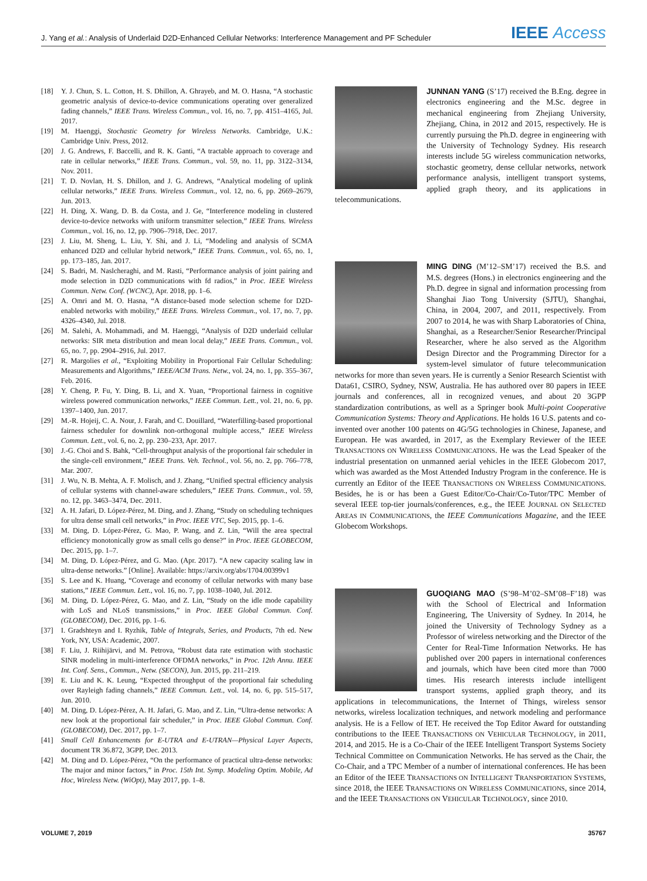J. Yang et al.: Analysis of Underlaid D2D-Enhanced Cellular Networks: Interference Management and PF Scheduler IEEE Access
[18] Y. J. Chun, S. L. Cotton, H. S. Dhillon, A. Ghrayeb, and M. O. Hasna, “A stochastic geometric analysis of device-to-device communications operating over generalized fading channels,” IEEE Trans. Wireless Commun., vol. 16, no. 7, pp. 4151–4165, Jul. 2017.
[19] M. Haenggi, Stochastic Geometry for Wireless Networks. Cambridge, U.K.: Cambridge Univ. Press, 2012.
[20] J. G. Andrews, F. Baccelli, and R. K. Ganti, “A tractable approach to coverage and rate in cellular networks,” IEEE Trans. Commun., vol. 59, no. 11, pp. 3122–3134, Nov. 2011.
[21] T. D. Novlan, H. S. Dhillon, and J. G. Andrews, “Analytical modeling of uplink cellular networks,” IEEE Trans. Wireless Commun., vol. 12, no. 6, pp. 2669–2679, Jun. 2013.
[22] H. Ding, X. Wang, D. B. da Costa, and J. Ge, “Interference modeling in clustered device-to-device networks with uniform transmitter selection,” IEEE Trans. Wireless Commun., vol. 16, no. 12, pp. 7906–7918, Dec. 2017.
[23] J. Liu, M. Sheng, L. Liu, Y. Shi, and J. Li, “Modeling and analysis of SCMA enhanced D2D and cellular hybrid network,” IEEE Trans. Commun., vol. 65, no. 1, pp. 173–185, Jan. 2017.
[24] S. Badri, M. Naslcheraghi, and M. Rasti, “Performance analysis of joint pairing and mode selection in D2D communications with fd radios,” in Proc. IEEE Wireless Commun. Netw. Conf. (WCNC), Apr. 2018, pp. 1–6.
[25] A. Omri and M. O. Hasna, “A distance-based mode selection scheme for D2D-enabled networks with mobility,” IEEE Trans. Wireless Commun., vol. 17, no. 7, pp. 4326–4340, Jul. 2018.
[26] M. Salehi, A. Mohammadi, and M. Haenggi, “Analysis of D2D underlaid cellular networks: SIR meta distribution and mean local delay,” IEEE Trans. Commun., vol. 65, no. 7, pp. 2904–2916, Jul. 2017.
[27] R. Margolies et al., “Exploiting Mobility in Proportional Fair Cellular Scheduling: Measurements and Algorithms,” IEEE/ACM Trans. Netw., vol. 24, no. 1, pp. 355–367, Feb. 2016.
[28] Y. Cheng, P. Fu, Y. Ding, B. Li, and X. Yuan, “Proportional fairness in cognitive wireless powered communication networks,” IEEE Commun. Lett., vol. 21, no. 6, pp. 1397–1400, Jun. 2017.
[29] M.-R. Hojeij, C. A. Nour, J. Farah, and C. Douillard, “Waterfilling-based proportional fairness scheduler for downlink non-orthogonal multiple access,” IEEE Wireless Commun. Lett., vol. 6, no. 2, pp. 230–233, Apr. 2017.
[30] J.-G. Choi and S. Bahk, “Cell-throughput analysis of the proportional fair scheduler in the single-cell environment,” IEEE Trans. Veh. Technol., vol. 56, no. 2, pp. 766–778, Mar. 2007.
[31] J. Wu, N. B. Mehta, A. F. Molisch, and J. Zhang, “Unified spectral efficiency analysis of cellular systems with channel-aware schedulers,” IEEE Trans. Commun., vol. 59, no. 12, pp. 3463–3474, Dec. 2011.
[32] A. H. Jafari, D. López-Pérez, M. Ding, and J. Zhang, “Study on scheduling techniques for ultra dense small cell networks,” in Proc. IEEE VTC, Sep. 2015, pp. 1–6.
[33] M. Ding, D. López-Pérez, G. Mao, P. Wang, and Z. Lin, “Will the area spectral efficiency monotonically grow as small cells go dense?” in Proc. IEEE GLOBECOM, Dec. 2015, pp. 1–7.
[34] M. Ding, D. López-Pérez, and G. Mao. (Apr. 2017). “A new capacity scaling law in ultra-dense networks.” [Online]. Available: https://arxiv.org/abs/1704.00399v1
[35] S. Lee and K. Huang, “Coverage and economy of cellular networks with many base stations,” IEEE Commun. Lett., vol. 16, no. 7, pp. 1038–1040, Jul. 2012.
[36] M. Ding, D. López-Pérez, G. Mao, and Z. Lin, “Study on the idle mode capability with LoS and NLoS transmissions,” in Proc. IEEE Global Commun. Conf. (GLOBECOM), Dec. 2016, pp. 1–6.
[37] I. Gradshteyn and I. Ryzhik, Table of Integrals, Series, and Products, 7th ed. New York, NY, USA: Academic, 2007.
[38] F. Liu, J. Riihijärvi, and M. Petrova, “Robust data rate estimation with stochastic SINR modeling in multi-interference OFDMA networks,” in Proc. 12th Annu. IEEE Int. Conf. Sens., Commun., Netw. (SECON), Jun. 2015, pp. 211–219.
[39] E. Liu and K. K. Leung, “Expected throughput of the proportional fair scheduling over Rayleigh fading channels,” IEEE Commun. Lett., vol. 14, no. 6, pp. 515–517, Jun. 2010.
[40] M. Ding, D. López-Pérez, A. H. Jafari, G. Mao, and Z. Lin, “Ultra-dense networks: A new look at the proportional fair scheduler,” in Proc. IEEE Global Commun. Conf. (GLOBECOM), Dec. 2017, pp. 1–7.
[41] Small Cell Enhancements for E-UTRA and E-UTRAN—Physical Layer Aspects, document TR 36.872, 3GPP, Dec. 2013.
[42] M. Ding and D. López-Pérez, “On the performance of practical ultra-dense networks: The major and minor factors,” in Proc. 15th Int. Symp. Modeling Optim. Mobile, Ad Hoc, Wireless Netw. (WiOpt), May 2017, pp. 1–8.
JUNNAN YANG (S’17) received the B.Eng. degree in electronics engineering and the M.Sc. degree in mechanical engineering from Zhejiang University, Zhejiang, China, in 2012 and 2015, respectively. He is currently pursuing the Ph.D. degree in engineering with the University of Technology Sydney. His research interests include 5G wireless communication networks, stochastic geometry, dense cellular networks, network performance analysis, intelligent transport systems, applied graph theory, and its applications in telecommunications.
MING DING (M’12–SM’17) received the B.S. and M.S. degrees (Hons.) in electronics engineering and the Ph.D. degree in signal and information processing from Shanghai Jiao Tong University (SJTU), Shanghai, China, in 2004, 2007, and 2011, respectively. From 2007 to 2014, he was with Sharp Laboratories of China, Shanghai, as a Researcher/Senior Researcher/Principal Researcher, where he also served as the Algorithm Design Director and the Programming Director for a system-level simulator of future telecommunication networks for more than seven years. He is currently a Senior Research Scientist with Data61, CSIRO, Sydney, NSW, Australia. He has authored over 80 papers in IEEE journals and conferences, all in recognized venues, and about 20 3GPP standardization contributions, as well as a Springer book Multi-point Cooperative Communication Systems: Theory and Applications. He holds 16 U.S. patents and co-invented over another 100 patents on 4G/5G technologies in Chinese, Japanese, and European. He was awarded, in 2017, as the Exemplary Reviewer of the IEEE TRANSACTIONS ON WIRELESS COMMUNICATIONS. He was the Lead Speaker of the industrial presentation on unmanned aerial vehicles in the IEEE Globecom 2017, which was awarded as the Most Attended Industry Program in the conference. He is currently an Editor of the IEEE TRANSACTIONS ON WIRELESS COMMUNICATIONS. Besides, he is or has been a Guest Editor/Co-Chair/Co-Tutor/TPC Member of several IEEE top-tier journals/conferences, e.g., the IEEE JOURNAL ON SELECTED AREAS IN COMMUNICATIONS, the IEEE Communications Magazine, and the IEEE Globecom Workshops.
GUOQIANG MAO (S’98–M’02–SM’08–F’18) was with the School of Electrical and Information Engineering, The University of Sydney. In 2014, he joined the University of Technology Sydney as a Professor of wireless networking and the Director of the Center for Real-Time Information Networks. He has published over 200 papers in international conferences and journals, which have been cited more than 7000 times. His research interests include intelligent transport systems, applied graph theory, and its applications in telecommunications, the Internet of Things, wireless sensor networks, wireless localization techniques, and network modeling and performance analysis. He is a Fellow of IET. He received the Top Editor Award for outstanding contributions to the IEEE TRANSACTIONS ON VEHICULAR TECHNOLOGY, in 2011, 2014, and 2015. He is a Co-Chair of the IEEE Intelligent Transport Systems Society Technical Committee on Communication Networks. He has served as the Chair, the Co-Chair, and a TPC Member of a number of international conferences. He has been an Editor of the IEEE TRANSACTIONS ON INTELLIGENT TRANSPORTATION SYSTEMS, since 2018, the IEEE TRANSACTIONS ON WIRELESS COMMUNICATIONS, since 2014, and the IEEE TRANSACTIONS ON VEHICULAR TECHNOLOGY, since 2010.
VOLUME 7, 2019 35767